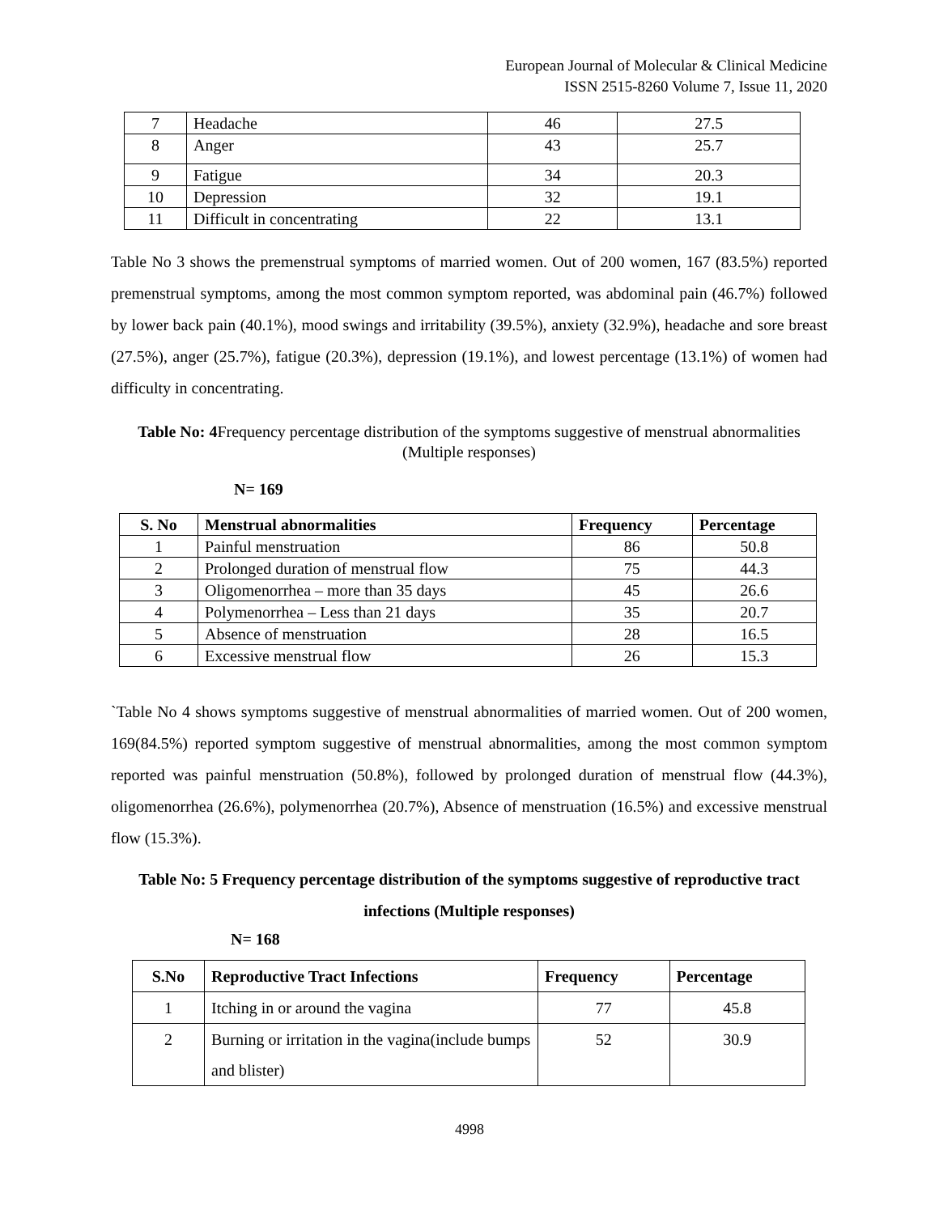European Journal of Molecular & Clinical Medicine
ISSN 2515-8260 Volume 7, Issue 11, 2020
| 7 | Headache | 46 | 27.5 |
| 8 | Anger | 43 | 25.7 |
| 9 | Fatigue | 34 | 20.3 |
| 10 | Depression | 32 | 19.1 |
| 11 | Difficult in concentrating | 22 | 13.1 |
Table No 3 shows the premenstrual symptoms of married women. Out of 200 women, 167 (83.5%) reported premenstrual symptoms, among the most common symptom reported, was abdominal pain (46.7%) followed by lower back pain (40.1%), mood swings and irritability (39.5%), anxiety (32.9%), headache and sore breast (27.5%), anger (25.7%), fatigue (20.3%), depression (19.1%), and lowest percentage (13.1%) of women had difficulty in concentrating.
Table No: 4 Frequency percentage distribution of the symptoms suggestive of menstrual abnormalities (Multiple responses)
N= 169
| S. No | Menstrual abnormalities | Frequency | Percentage |
| --- | --- | --- | --- |
| 1 | Painful menstruation | 86 | 50.8 |
| 2 | Prolonged duration of menstrual flow | 75 | 44.3 |
| 3 | Oligomenorrhea – more than 35 days | 45 | 26.6 |
| 4 | Polymenorrhea – Less than 21 days | 35 | 20.7 |
| 5 | Absence of menstruation | 28 | 16.5 |
| 6 | Excessive menstrual flow | 26 | 15.3 |
`Table No 4 shows symptoms suggestive of menstrual abnormalities of married women. Out of 200 women, 169(84.5%) reported symptom suggestive of menstrual abnormalities, among the most common symptom reported was painful menstruation (50.8%), followed by prolonged duration of menstrual flow (44.3%), oligomenorrhea (26.6%), polymenorrhea (20.7%), Absence of menstruation (16.5%) and excessive menstrual flow (15.3%).
Table No: 5 Frequency percentage distribution of the symptoms suggestive of reproductive tract infections (Multiple responses)
N= 168
| S.No | Reproductive Tract Infections | Frequency | Percentage |
| --- | --- | --- | --- |
| 1 | Itching in or around the vagina | 77 | 45.8 |
| 2 | Burning or irritation in the vagina(include bumps and blister) | 52 | 30.9 |
4998